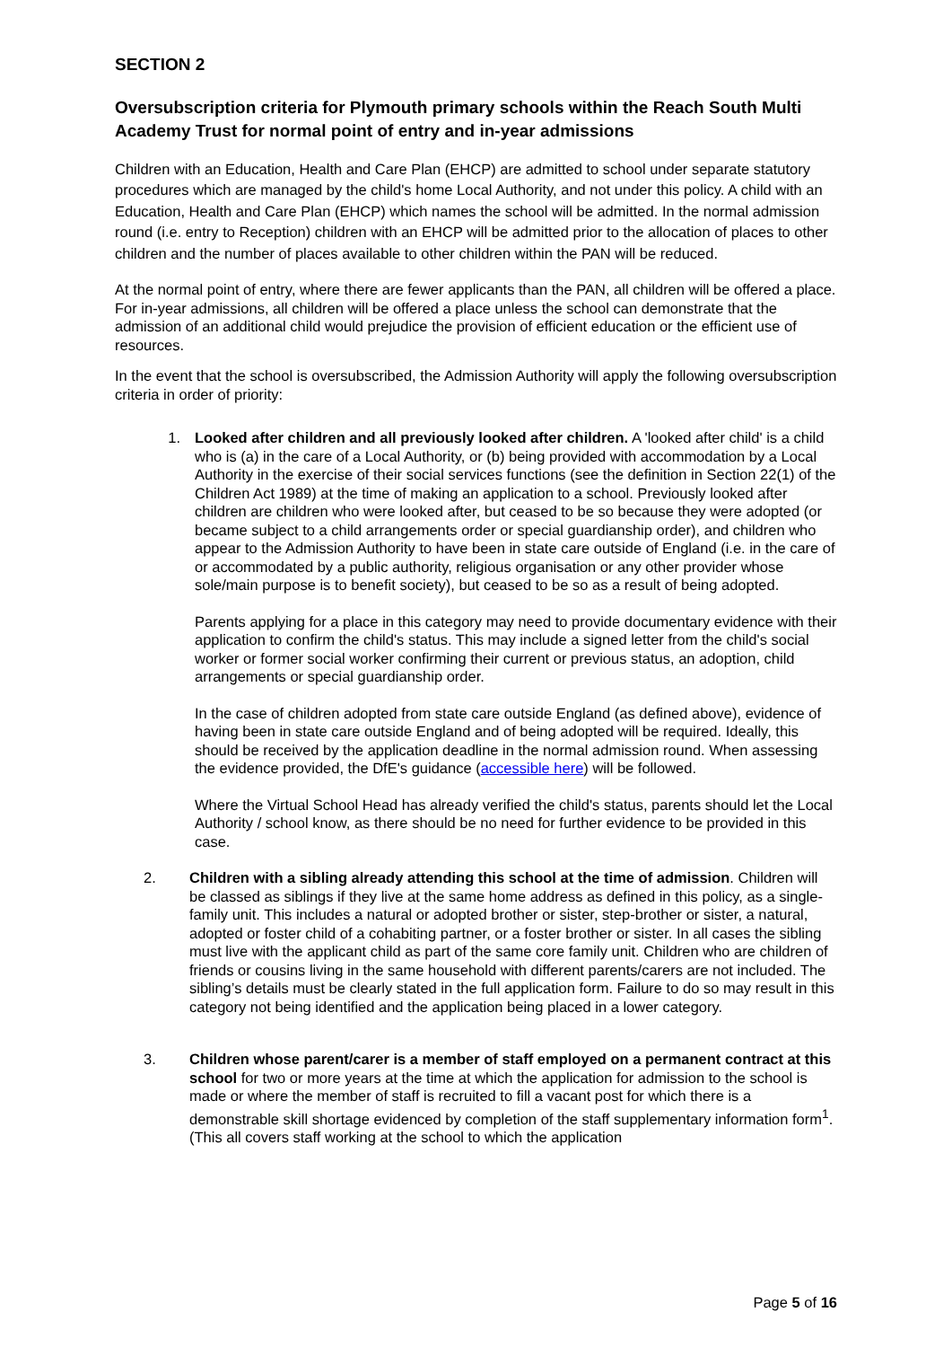SECTION 2
Oversubscription criteria for Plymouth primary schools within the Reach South Multi Academy Trust for normal point of entry and in-year admissions
Children with an Education, Health and Care Plan (EHCP) are admitted to school under separate statutory procedures which are managed by the child's home Local Authority, and not under this policy. A child with an Education, Health and Care Plan (EHCP) which names the school will be admitted. In the normal admission round (i.e. entry to Reception) children with an EHCP will be admitted prior to the allocation of places to other children and the number of places available to other children within the PAN will be reduced.
At the normal point of entry, where there are fewer applicants than the PAN, all children will be offered a place. For in-year admissions, all children will be offered a place unless the school can demonstrate that the admission of an additional child would prejudice the provision of efficient education or the efficient use of resources.
In the event that the school is oversubscribed, the Admission Authority will apply the following oversubscription criteria in order of priority:
1. Looked after children and all previously looked after children. A 'looked after child' is a child who is (a) in the care of a Local Authority, or (b) being provided with accommodation by a Local Authority in the exercise of their social services functions (see the definition in Section 22(1) of the Children Act 1989) at the time of making an application to a school. Previously looked after children are children who were looked after, but ceased to be so because they were adopted (or became subject to a child arrangements order or special guardianship order), and children who appear to the Admission Authority to have been in state care outside of England (i.e. in the care of or accommodated by a public authority, religious organisation or any other provider whose sole/main purpose is to benefit society), but ceased to be so as a result of being adopted.
Parents applying for a place in this category may need to provide documentary evidence with their application to confirm the child's status. This may include a signed letter from the child's social worker or former social worker confirming their current or previous status, an adoption, child arrangements or special guardianship order.
In the case of children adopted from state care outside England (as defined above), evidence of having been in state care outside England and of being adopted will be required. Ideally, this should be received by the application deadline in the normal admission round. When assessing the evidence provided, the DfE's guidance (accessible here) will be followed.
Where the Virtual School Head has already verified the child's status, parents should let the Local Authority / school know, as there should be no need for further evidence to be provided in this case.
2. Children with a sibling already attending this school at the time of admission. Children will be classed as siblings if they live at the same home address as defined in this policy, as a single-family unit. This includes a natural or adopted brother or sister, step-brother or sister, a natural, adopted or foster child of a cohabiting partner, or a foster brother or sister. In all cases the sibling must live with the applicant child as part of the same core family unit. Children who are children of friends or cousins living in the same household with different parents/carers are not included. The sibling’s details must be clearly stated in the full application form. Failure to do so may result in this category not being identified and the application being placed in a lower category.
3. Children whose parent/carer is a member of staff employed on a permanent contract at this school for two or more years at the time at which the application for admission to the school is made or where the member of staff is recruited to fill a vacant post for which there is a demonstrable skill shortage evidenced by completion of the staff supplementary information form<sup>1</sup>. (This all covers staff working at the school to which the application
Page 5 of 16